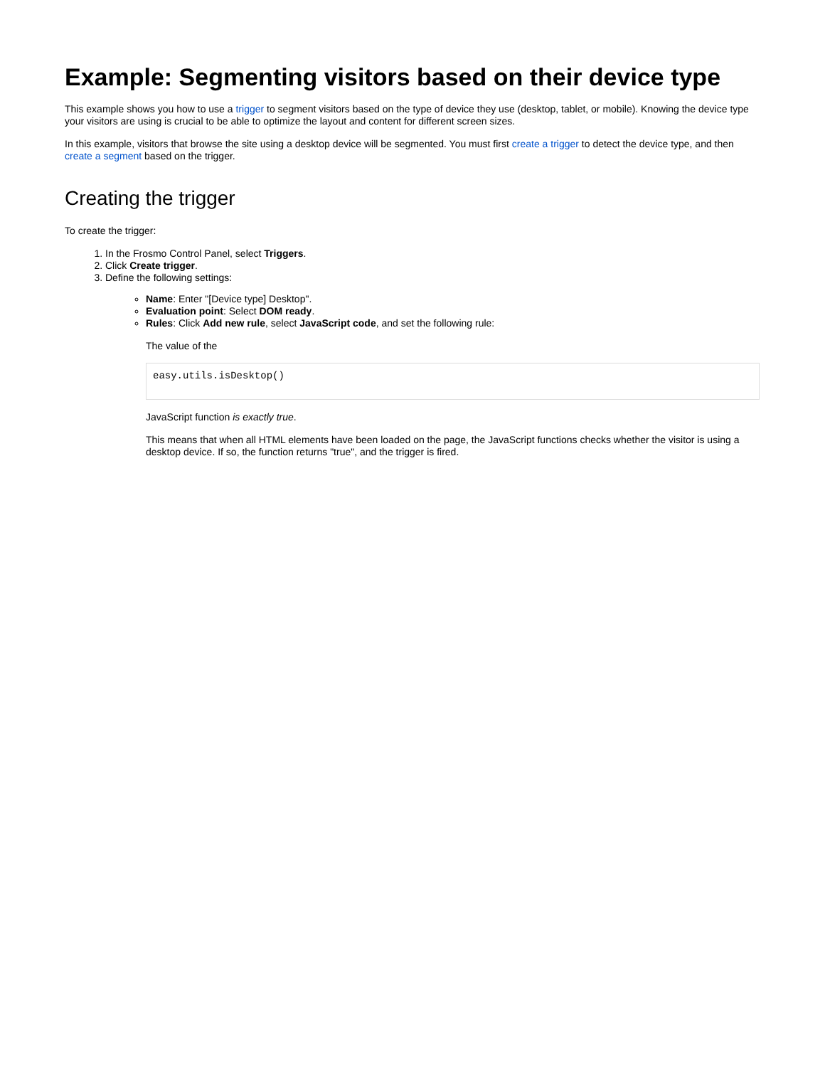Example: Segmenting visitors based on their device type
This example shows you how to use a trigger to segment visitors based on the type of device they use (desktop, tablet, or mobile). Knowing the device type your visitors are using is crucial to be able to optimize the layout and content for different screen sizes.
In this example, visitors that browse the site using a desktop device will be segmented. You must first create a trigger to detect the device type, and then create a segment based on the trigger.
Creating the trigger
To create the trigger:
1. In the Frosmo Control Panel, select Triggers.
2. Click Create trigger.
3. Define the following settings:
Name: Enter "[Device type] Desktop".
Evaluation point: Select DOM ready.
Rules: Click Add new rule, select JavaScript code, and set the following rule:
The value of the
easy.utils.isDesktop()
JavaScript function is exactly true.
This means that when all HTML elements have been loaded on the page, the JavaScript functions checks whether the visitor is using a desktop device. If so, the function returns "true", and the trigger is fired.